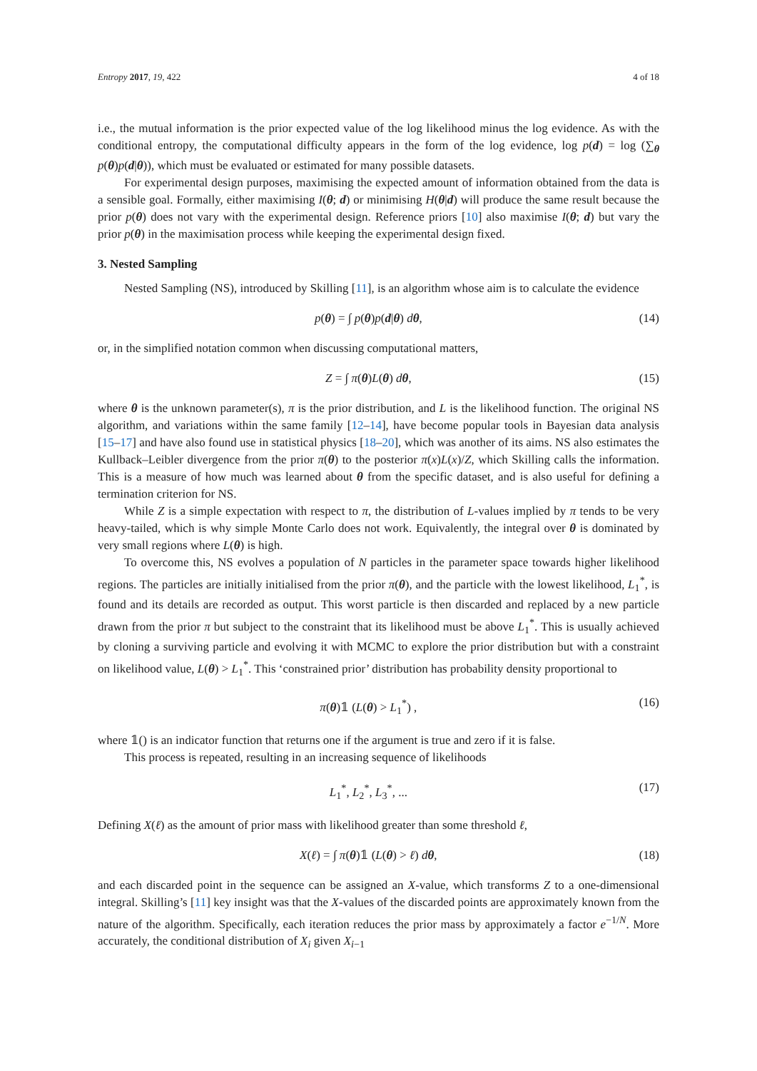Entropy 2017, 19, 422 4 of 18
i.e., the mutual information is the prior expected value of the log likelihood minus the log evidence. As with the conditional entropy, the computational difficulty appears in the form of the log evidence, log p(d) = log (∑<sub>θ</sub> p(θ)p(d|θ)), which must be evaluated or estimated for many possible datasets.
For experimental design purposes, maximising the expected amount of information obtained from the data is a sensible goal. Formally, either maximising I(θ; d) or minimising H(θ|d) will produce the same result because the prior p(θ) does not vary with the experimental design. Reference priors [10] also maximise I(θ; d) but vary the prior p(θ) in the maximisation process while keeping the experimental design fixed.
3. Nested Sampling
Nested Sampling (NS), introduced by Skilling [11], is an algorithm whose aim is to calculate the evidence
p(θ) = ∫ p(θ)p(d|θ) dθ, (14)
or, in the simplified notation common when discussing computational matters,
Z = ∫ π(θ)L(θ) dθ, (15)
where θ is the unknown parameter(s), π is the prior distribution, and L is the likelihood function. The original NS algorithm, and variations within the same family [12–14], have become popular tools in Bayesian data analysis [15–17] and have also found use in statistical physics [18–20], which was another of its aims. NS also estimates the Kullback–Leibler divergence from the prior π(θ) to the posterior π(x)L(x)/Z, which Skilling calls the information. This is a measure of how much was learned about θ from the specific dataset, and is also useful for defining a termination criterion for NS.
While Z is a simple expectation with respect to π, the distribution of L-values implied by π tends to be very heavy-tailed, which is why simple Monte Carlo does not work. Equivalently, the integral over θ is dominated by very small regions where L(θ) is high.
To overcome this, NS evolves a population of N particles in the parameter space towards higher likelihood regions. The particles are initially initialised from the prior π(θ), and the particle with the lowest likelihood, L<sub>1</sub><sup>*</sup>, is found and its details are recorded as output. This worst particle is then discarded and replaced by a new particle drawn from the prior π but subject to the constraint that its likelihood must be above L<sub>1</sub><sup>*</sup>. This is usually achieved by cloning a surviving particle and evolving it with MCMC to explore the prior distribution but with a constraint on likelihood value, L(θ) > L<sub>1</sub><sup>*</sup>. This ‘constrained prior’ distribution has probability density proportional to
π(θ)𝟙 (L(θ) > L<sub>1</sub><sup>*</sup>) , (16)
where 𝟙() is an indicator function that returns one if the argument is true and zero if it is false.
This process is repeated, resulting in an increasing sequence of likelihoods
L<sub>1</sub><sup>*</sup>, L<sub>2</sub><sup>*</sup>, L<sub>3</sub><sup>*</sup>, ... (17)
Defining X(ℓ) as the amount of prior mass with likelihood greater than some threshold ℓ,
X(ℓ) = ∫ π(θ)𝟙 (L(θ) > ℓ) dθ, (18)
and each discarded point in the sequence can be assigned an X-value, which transforms Z to a one-dimensional integral. Skilling’s [11] key insight was that the X-values of the discarded points are approximately known from the nature of the algorithm. Specifically, each iteration reduces the prior mass by approximately a factor e<sup>−1/N</sup>. More accurately, the conditional distribution of X<sub>i</sub> given X<sub>i−1</sub>